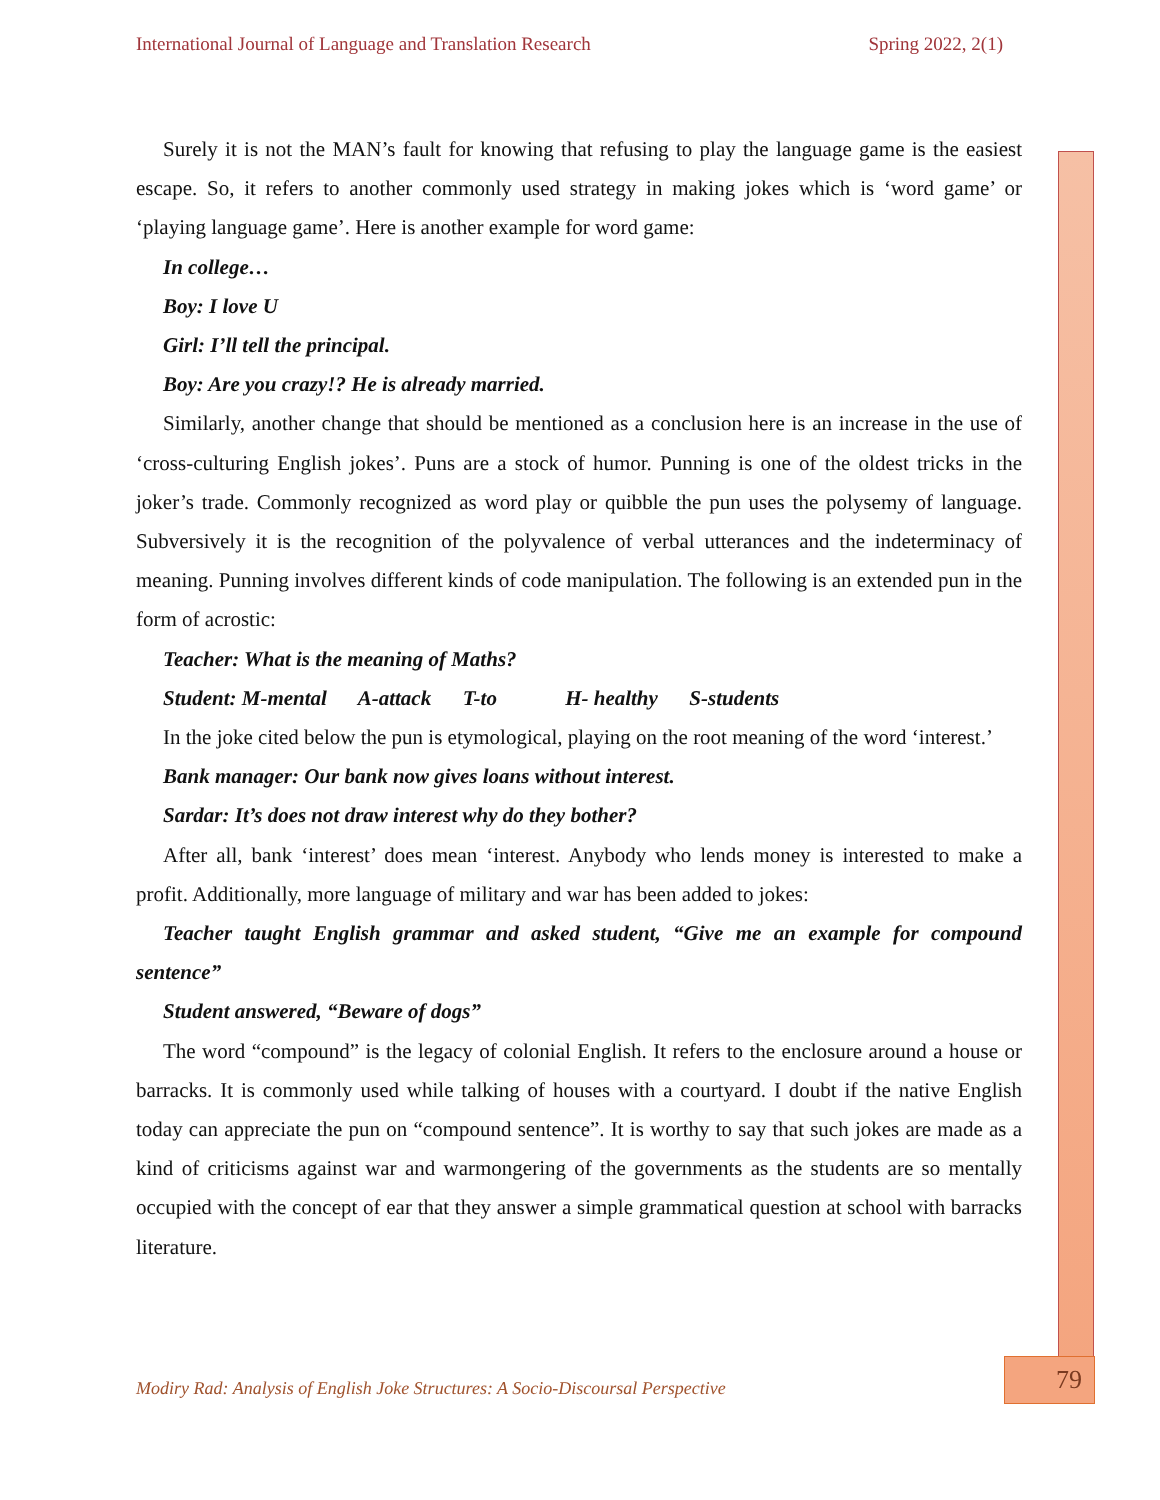International Journal of Language and Translation Research Spring 2022, 2(1)
Surely it is not the MAN’s fault for knowing that refusing to play the language game is the easiest escape. So, it refers to another commonly used strategy in making jokes which is ‘word game’ or ‘playing language game’. Here is another example for word game:
In college…
Boy: I love U
Girl: I’ll tell the principal.
Boy: Are you crazy!? He is already married.
Similarly, another change that should be mentioned as a conclusion here is an increase in the use of ‘cross-culturing English jokes’. Puns are a stock of humor. Punning is one of the oldest tricks in the joker’s trade. Commonly recognized as word play or quibble the pun uses the polysemy of language. Subversively it is the recognition of the polyvalence of verbal utterances and the indeterminacy of meaning. Punning involves different kinds of code manipulation. The following is an extended pun in the form of acrostic:
Teacher: What is the meaning of Maths?
Student: M-mental A-attack T-to H- healthy S-students
In the joke cited below the pun is etymological, playing on the root meaning of the word ‘interest.’
Bank manager: Our bank now gives loans without interest.
Sardar: It’s does not draw interest why do they bother?
After all, bank ‘interest’ does mean ‘interest. Anybody who lends money is interested to make a profit. Additionally, more language of military and war has been added to jokes:
Teacher taught English grammar and asked student, “Give me an example for compound sentence”
Student answered, “Beware of dogs”
The word “compound” is the legacy of colonial English. It refers to the enclosure around a house or barracks. It is commonly used while talking of houses with a courtyard. I doubt if the native English today can appreciate the pun on “compound sentence”. It is worthy to say that such jokes are made as a kind of criticisms against war and warmongering of the governments as the students are so mentally occupied with the concept of ear that they answer a simple grammatical question at school with barracks literature.
Modiry Rad: Analysis of English Joke Structures: A Socio-Discoursal Perspective
79